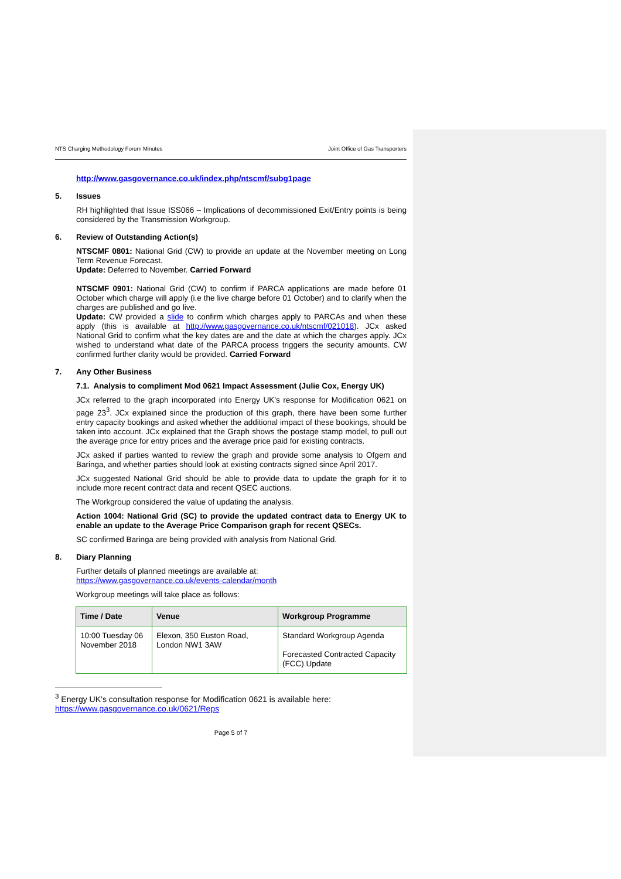NTS Charging Methodology Forum Minutes Joint Office of Gas Transporters
http://www.gasgovernance.co.uk/index.php/ntscmf/subg1page
5. Issues
RH highlighted that Issue ISS066 – Implications of decommissioned Exit/Entry points is being considered by the Transmission Workgroup.
6. Review of Outstanding Action(s)
NTSCMF 0801: National Grid (CW) to provide an update at the November meeting on Long Term Revenue Forecast.
Update: Deferred to November. Carried Forward
NTSCMF 0901: National Grid (CW) to confirm if PARCA applications are made before 01 October which charge will apply (i.e the live charge before 01 October) and to clarify when the charges are published and go live.
Update: CW provided a slide to confirm which charges apply to PARCAs and when these apply (this is available at http://www.gasgovernance.co.uk/ntscmf/021018). JCx asked National Grid to confirm what the key dates are and the date at which the charges apply. JCx wished to understand what date of the PARCA process triggers the security amounts. CW confirmed further clarity would be provided. Carried Forward
7. Any Other Business
7.1. Analysis to compliment Mod 0621 Impact Assessment (Julie Cox, Energy UK)
JCx referred to the graph incorporated into Energy UK’s response for Modification 0621 on page 23<sup>3</sup>. JCx explained since the production of this graph, there have been some further entry capacity bookings and asked whether the additional impact of these bookings, should be taken into account. JCx explained that the Graph shows the postage stamp model, to pull out the average price for entry prices and the average price paid for existing contracts.
JCx asked if parties wanted to review the graph and provide some analysis to Ofgem and Baringa, and whether parties should look at existing contracts signed since April 2017.
JCx suggested National Grid should be able to provide data to update the graph for it to include more recent contract data and recent QSEC auctions.
The Workgroup considered the value of updating the analysis.
Action 1004: National Grid (SC) to provide the updated contract data to Energy UK to enable an update to the Average Price Comparison graph for recent QSECs.
SC confirmed Baringa are being provided with analysis from National Grid.
8. Diary Planning
Further details of planned meetings are available at:
https://www.gasgovernance.co.uk/events-calendar/month
Workgroup meetings will take place as follows:
| Time / Date | Venue | Workgroup Programme |
| --- | --- | --- |
| 10:00 Tuesday 06 November 2018 | Elexon, 350 Euston Road, London NW1 3AW | Standard Workgroup Agenda Forecasted Contracted Capacity (FCC) Update |
<sup>3</sup> Energy UK’s consultation response for Modification 0621 is available here: https://www.gasgovernance.co.uk/0621/Reps
Page 5 of 7